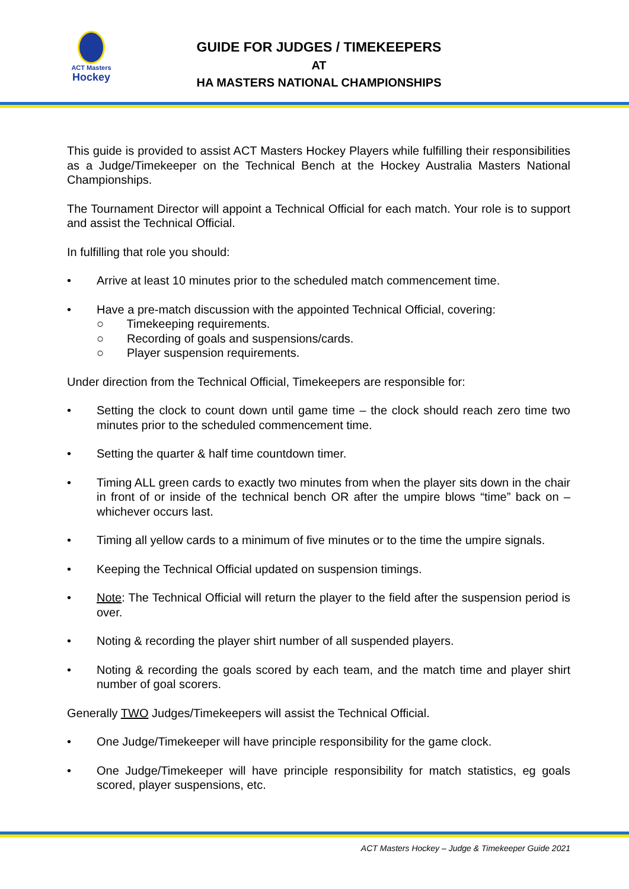ACT Masters
Hockey
GUIDE FOR JUDGES / TIMEKEEPERS
AT
HA MASTERS NATIONAL CHAMPIONSHIPS
This guide is provided to assist ACT Masters Hockey Players while fulfilling their responsibilities as a Judge/Timekeeper on the Technical Bench at the Hockey Australia Masters National Championships.
The Tournament Director will appoint a Technical Official for each match. Your role is to support and assist the Technical Official.
In fulfilling that role you should:
Arrive at least 10 minutes prior to the scheduled match commencement time.
Have a pre-match discussion with the appointed Technical Official, covering:
○ Timekeeping requirements.
○ Recording of goals and suspensions/cards.
○ Player suspension requirements.
Under direction from the Technical Official, Timekeepers are responsible for:
Setting the clock to count down until game time – the clock should reach zero time two minutes prior to the scheduled commencement time.
Setting the quarter & half time countdown timer.
Timing ALL green cards to exactly two minutes from when the player sits down in the chair in front of or inside of the technical bench OR after the umpire blows “time” back on – whichever occurs last.
Timing all yellow cards to a minimum of five minutes or to the time the umpire signals.
Keeping the Technical Official updated on suspension timings.
Note: The Technical Official will return the player to the field after the suspension period is over.
Noting & recording the player shirt number of all suspended players.
Noting & recording the goals scored by each team, and the match time and player shirt number of goal scorers.
Generally TWO Judges/Timekeepers will assist the Technical Official.
One Judge/Timekeeper will have principle responsibility for the game clock.
One Judge/Timekeeper will have principle responsibility for match statistics, eg goals scored, player suspensions, etc.
ACT Masters Hockey – Judge & Timekeeper Guide 2021